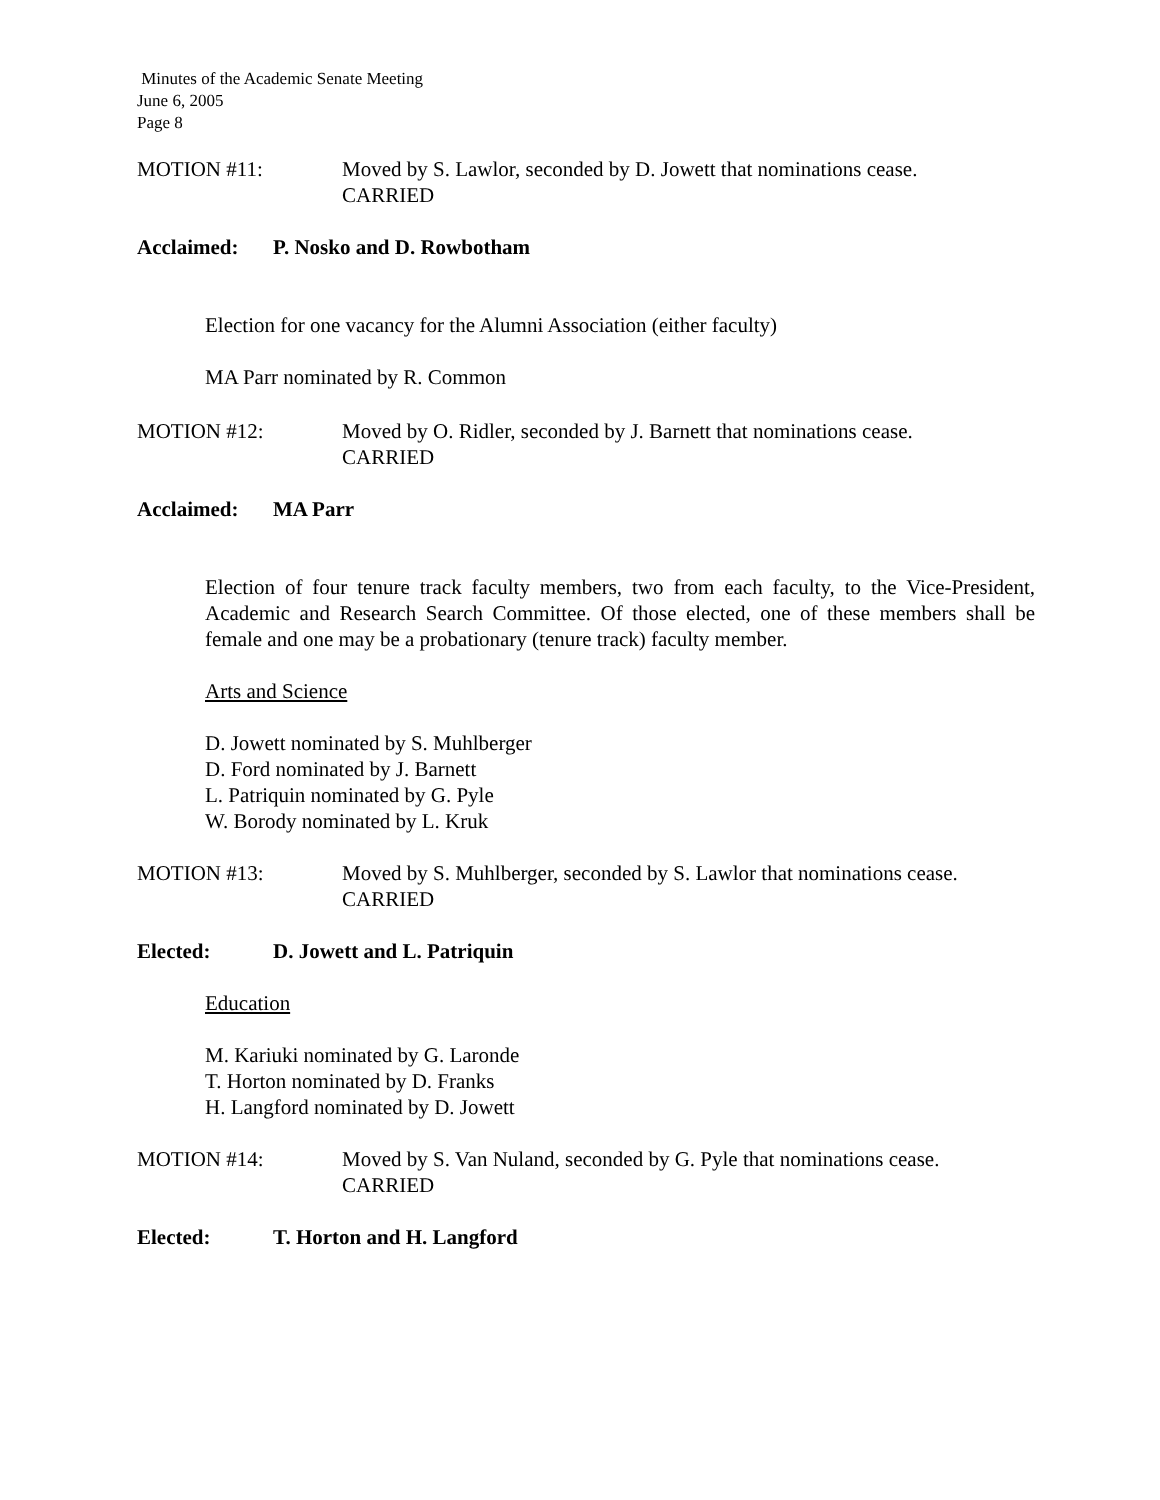Minutes of the Academic Senate Meeting
June 6, 2005
Page 8
MOTION #11: Moved by S. Lawlor, seconded by D. Jowett that nominations cease.
CARRIED
Acclaimed: P. Nosko and D. Rowbotham
Election for one vacancy for the Alumni Association (either faculty)
MA Parr nominated by R. Common
MOTION #12: Moved by O. Ridler, seconded by J. Barnett that nominations cease.
CARRIED
Acclaimed: MA Parr
Election of four tenure track faculty members, two from each faculty, to the Vice-President, Academic and Research Search Committee. Of those elected, one of these members shall be female and one may be a probationary (tenure track) faculty member.
Arts and Science
D. Jowett nominated by S. Muhlberger
D. Ford nominated by J. Barnett
L. Patriquin nominated by G. Pyle
W. Borody nominated by L. Kruk
MOTION #13: Moved by S. Muhlberger, seconded by S. Lawlor that nominations cease.
CARRIED
Elected: D. Jowett and L. Patriquin
Education
M. Kariuki nominated by G. Laronde
T. Horton nominated by D. Franks
H. Langford nominated by D. Jowett
MOTION #14: Moved by S. Van Nuland, seconded by G. Pyle that nominations cease.
CARRIED
Elected: T. Horton and H. Langford